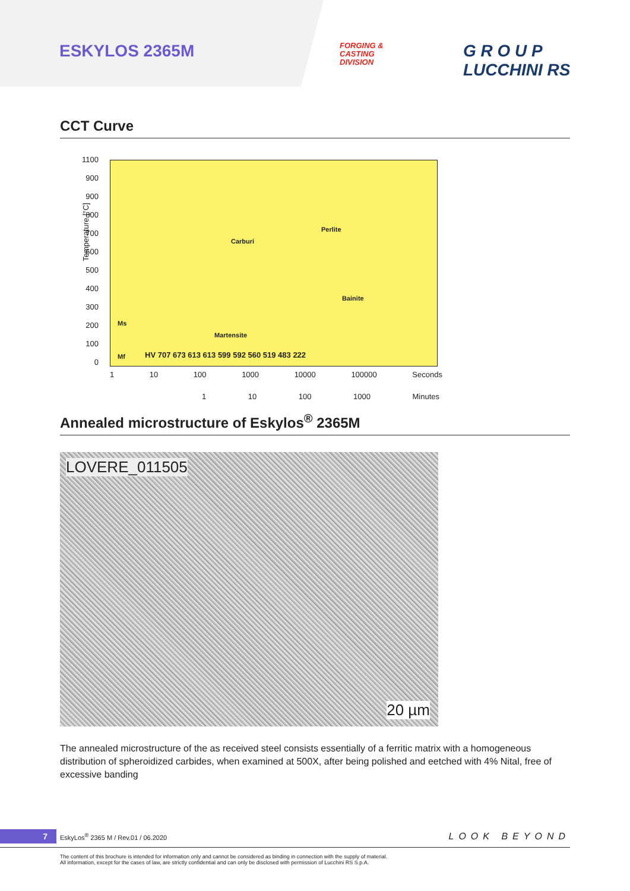ESKYLOS 2365M
FORGING &
CASTING
DIVISION
G R O U P
LUCCHINI RS
CCT Curve
Temperature [°C]
1100
900
900
800
700
600
500
400
300
200
100
0
Perlite
Carburi
Bainite
Ms
Martensite
Mf HV 707 673 613 613 599 592 560 519 483 222
1 10 100 1000 10000 100000 Seconds
1 10 100 1000 Minutes
Annealed microstructure of Eskylos<sup>®</sup> 2365M
LOVERE_011505
20 µm
The annealed microstructure of the as received steel consists essentially of a ferritic matrix with a homogeneous distribution of spheroidized carbides, when examined at 500X, after being polished and eetched with 4% Nital, free of excessive banding
7 EskyLos<sup>®</sup> 2365 M / Rev.01 / 06.2020 LOOK BEYOND
The content of this brochure is intended for information only and cannot be considered as binding in connection with the supply of material.
All information, except for the cases of law, are strictly confidential and can only be disclosed with permission of Lucchini RS S.p.A.